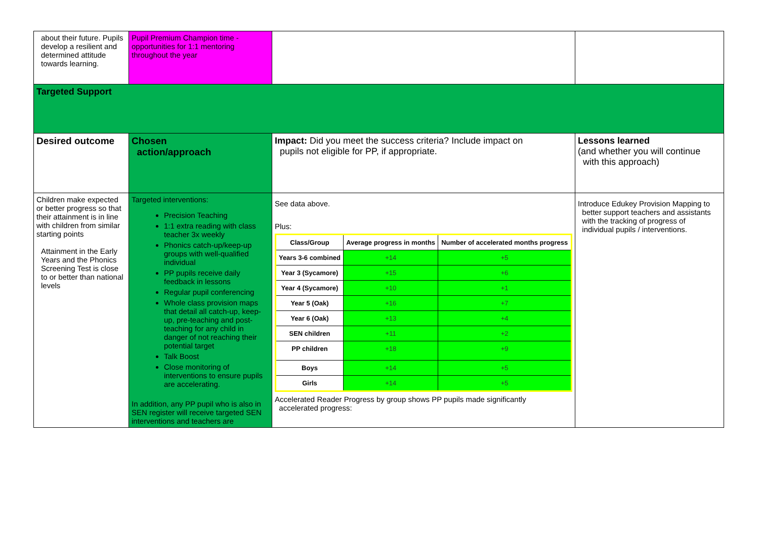| about their future. Pupils develop a resilient and determined attitude towards learning. | Pupil Premium Champion time - opportunities for 1:1 mentoring throughout the year | | |
| Targeted Support | | | |
| Desired outcome | Chosen action/approach | Impact: Did you meet the success criteria? Include impact on pupils not eligible for PP, if appropriate. | Lessons learned (and whether you will continue with this approach) |
| Children make expected or better progress so that their attainment is in line with children from similar starting points Attainment in the Early Years and the Phonics Screening Test is close to or better than national levels | Targeted interventions: Precision Teaching 1:1 extra reading with class teacher 3x weekly Phonics catch-up/keep-up groups with well-qualified individual PP pupils receive daily feedback in lessons Regular pupil conferencing Whole class provision maps that detail all catch-up, keep-up, pre-teaching and post-teaching for any child in danger of not reaching their potential target Talk Boost Close monitoring of interventions to ensure pupils are accelerating. In addition, any PP pupil who is also in SEN register will receive targeted SEN interventions and teachers are | See data above. Plus: / Class/Group / Average progress in months / Number of accelerated months progress / / --- / --- / --- / / Years 3-6 combined / +14 / +5 / / Year 3 (Sycamore) / +15 / +6 / / Year 4 (Sycamore) / +10 / +1 / / Year 5 (Oak) / +16 / +7 / / Year 6 (Oak) / +13 / +4 / / SEN children / +11 / +2 / / PP children / +18 / +9 / / Boys / +14 / +5 / / Girls / +14 / +5 / Accelerated Reader Progress by group shows PP pupils made significantly accelerated progress: | Introduce Edukey Provision Mapping to better support teachers and assistants with the tracking of progress of individual pupils / interventions. |